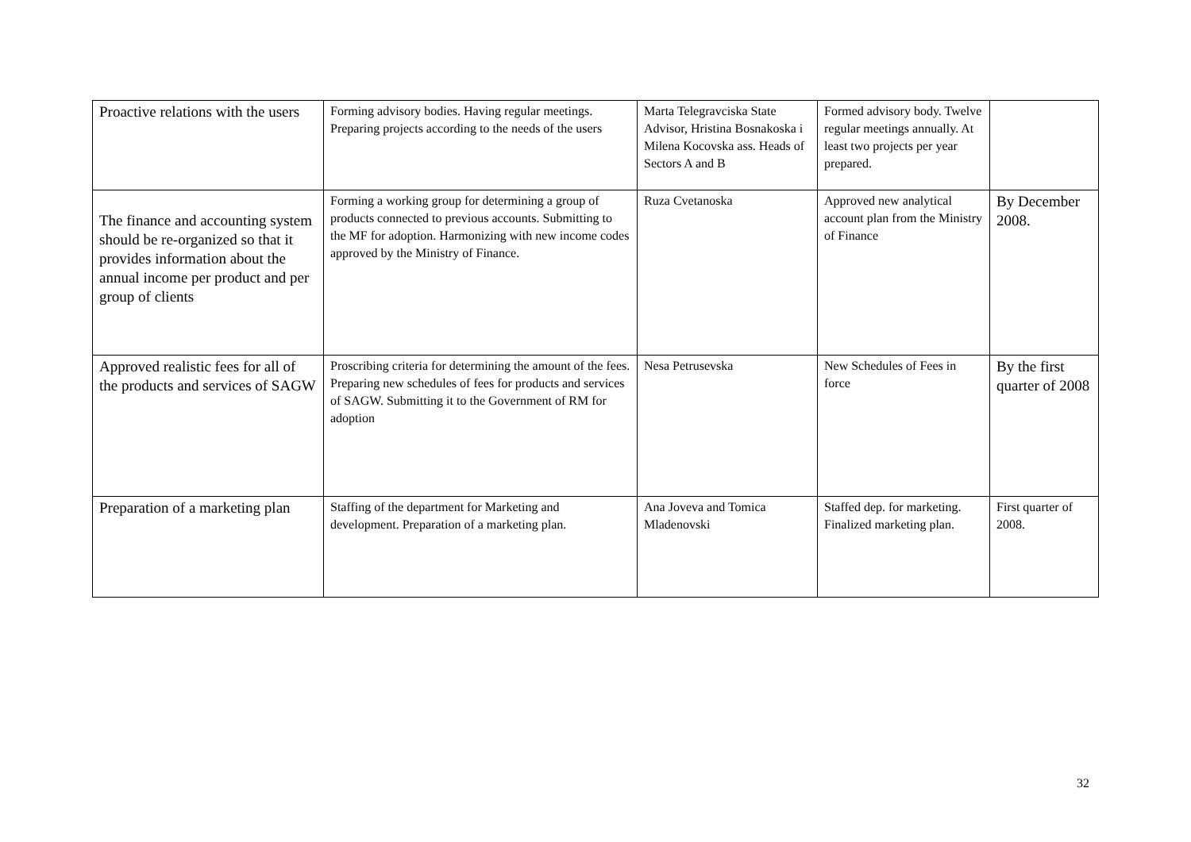| Proactive relations with the users | Forming advisory bodies. Having regular meetings. Preparing projects according to the needs of the users | Marta Telegravciska State Advisor, Hristina Bosnakoska i Milena Kocovska ass. Heads of Sectors A and B | Formed advisory body. Twelve regular meetings annually. At least two projects per year prepared. | |
| The finance and accounting system should be re-organized so that it provides information about the annual income per product and per group of clients | Forming a working group for determining a group of products connected to previous accounts. Submitting to the MF for adoption. Harmonizing with new income codes approved by the Ministry of Finance. | Ruza Cvetanoska | Approved new analytical account plan from the Ministry of Finance | By December 2008. |
| Approved realistic fees for all of the products and services of SAGW | Proscribing criteria for determining the amount of the fees. Preparing new schedules of fees for products and services of SAGW. Submitting it to the Government of RM for adoption | Nesa Petrusevska | New Schedules of Fees in force | By the first quarter of 2008 |
| Preparation of a marketing plan | Staffing of the department for Marketing and development. Preparation of a marketing plan. | Ana Joveva and Tomica Mladenovski | Staffed dep. for marketing. Finalized marketing plan. | First quarter of 2008. |
32